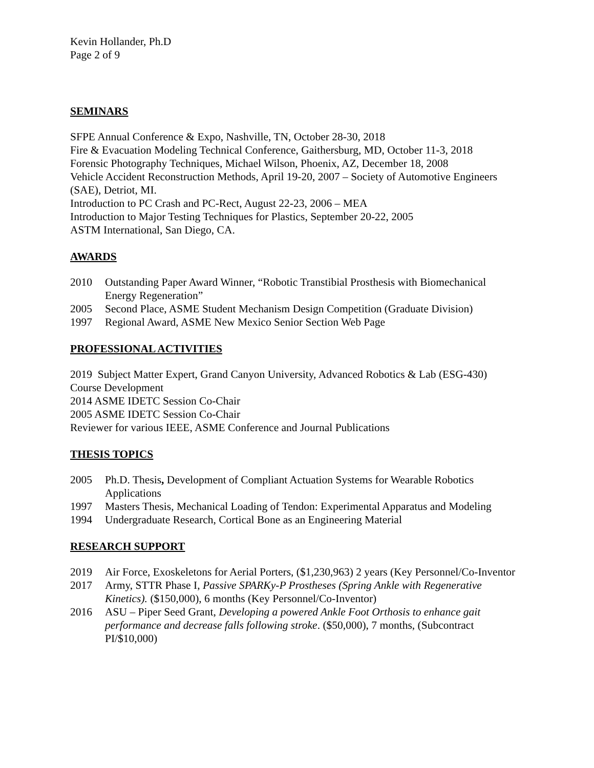Kevin Hollander, Ph.D
Page 2 of 9
SEMINARS
SFPE Annual Conference & Expo, Nashville, TN, October 28-30, 2018
Fire & Evacuation Modeling Technical Conference, Gaithersburg, MD, October 11-3, 2018
Forensic Photography Techniques, Michael Wilson, Phoenix, AZ, December 18, 2008
Vehicle Accident Reconstruction Methods, April 19-20, 2007 – Society of Automotive Engineers (SAE), Detriot, MI.
Introduction to PC Crash and PC-Rect, August 22-23, 2006 – MEA
Introduction to Major Testing Techniques for Plastics, September 20-22, 2005
ASTM International, San Diego, CA.
AWARDS
2010 Outstanding Paper Award Winner, “Robotic Transtibial Prosthesis with Biomechanical Energy Regeneration”
2005 Second Place, ASME Student Mechanism Design Competition (Graduate Division)
1997 Regional Award, ASME New Mexico Senior Section Web Page
PROFESSIONAL ACTIVITIES
2019 Subject Matter Expert, Grand Canyon University, Advanced Robotics & Lab (ESG-430) Course Development
2014 ASME IDETC Session Co-Chair
2005 ASME IDETC Session Co-Chair
Reviewer for various IEEE, ASME Conference and Journal Publications
THESIS TOPICS
2005 Ph.D. Thesis, Development of Compliant Actuation Systems for Wearable Robotics Applications
1997 Masters Thesis, Mechanical Loading of Tendon: Experimental Apparatus and Modeling
1994 Undergraduate Research, Cortical Bone as an Engineering Material
RESEARCH SUPPORT
2019 Air Force, Exoskeletons for Aerial Porters, ($1,230,963) 2 years (Key Personnel/Co-Inventor
2017 Army, STTR Phase I, Passive SPARKy-P Prostheses (Spring Ankle with Regenerative Kinetics). ($150,000), 6 months (Key Personnel/Co-Inventor)
2016 ASU – Piper Seed Grant, Developing a powered Ankle Foot Orthosis to enhance gait performance and decrease falls following stroke. ($50,000), 7 months, (Subcontract PI/$10,000)